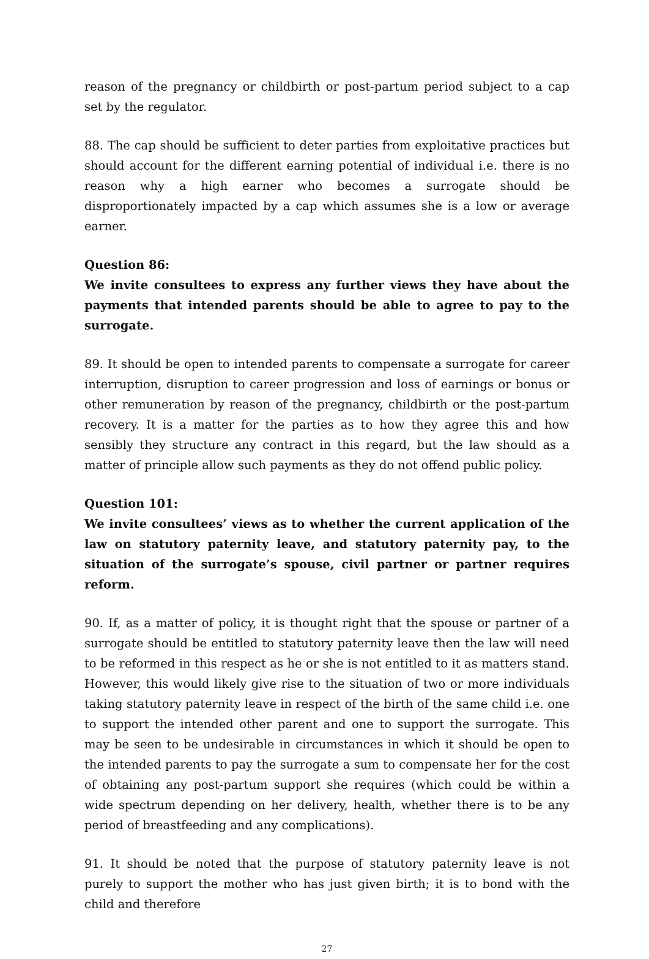reason of the pregnancy or childbirth or post-partum period subject to a cap set by the regulator.
88. The cap should be sufficient to deter parties from exploitative practices but should account for the different earning potential of individual i.e. there is no reason why a high earner who becomes a surrogate should be disproportionately impacted by a cap which assumes she is a low or average earner.
Question 86:
We invite consultees to express any further views they have about the payments that intended parents should be able to agree to pay to the surrogate.
89. It should be open to intended parents to compensate a surrogate for career interruption, disruption to career progression and loss of earnings or bonus or other remuneration by reason of the pregnancy, childbirth or the post-partum recovery. It is a matter for the parties as to how they agree this and how sensibly they structure any contract in this regard, but the law should as a matter of principle allow such payments as they do not offend public policy.
Question 101:
We invite consultees’ views as to whether the current application of the law on statutory paternity leave, and statutory paternity pay, to the situation of the surrogate’s spouse, civil partner or partner requires reform.
90. If, as a matter of policy, it is thought right that the spouse or partner of a surrogate should be entitled to statutory paternity leave then the law will need to be reformed in this respect as he or she is not entitled to it as matters stand. However, this would likely give rise to the situation of two or more individuals taking statutory paternity leave in respect of the birth of the same child i.e. one to support the intended other parent and one to support the surrogate. This may be seen to be undesirable in circumstances in which it should be open to the intended parents to pay the surrogate a sum to compensate her for the cost of obtaining any post-partum support she requires (which could be within a wide spectrum depending on her delivery, health, whether there is to be any period of breastfeeding and any complications).
91. It should be noted that the purpose of statutory paternity leave is not purely to support the mother who has just given birth; it is to bond with the child and therefore
27